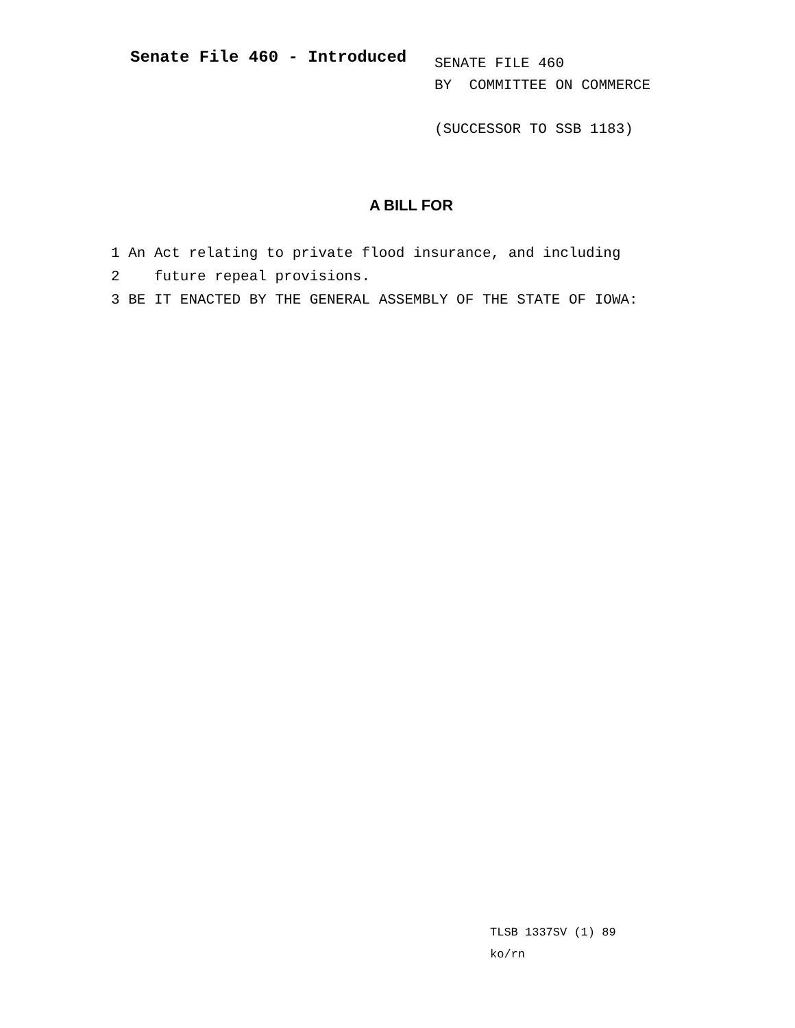Senate File 460 - Introduced
SENATE FILE 460
BY COMMITTEE ON COMMERCE
(SUCCESSOR TO SSB 1183)
A BILL FOR
1 An Act relating to private flood insurance, and including
2 future repeal provisions.
3 BE IT ENACTED BY THE GENERAL ASSEMBLY OF THE STATE OF IOWA:
TLSB 1337SV (1) 89
ko/rn